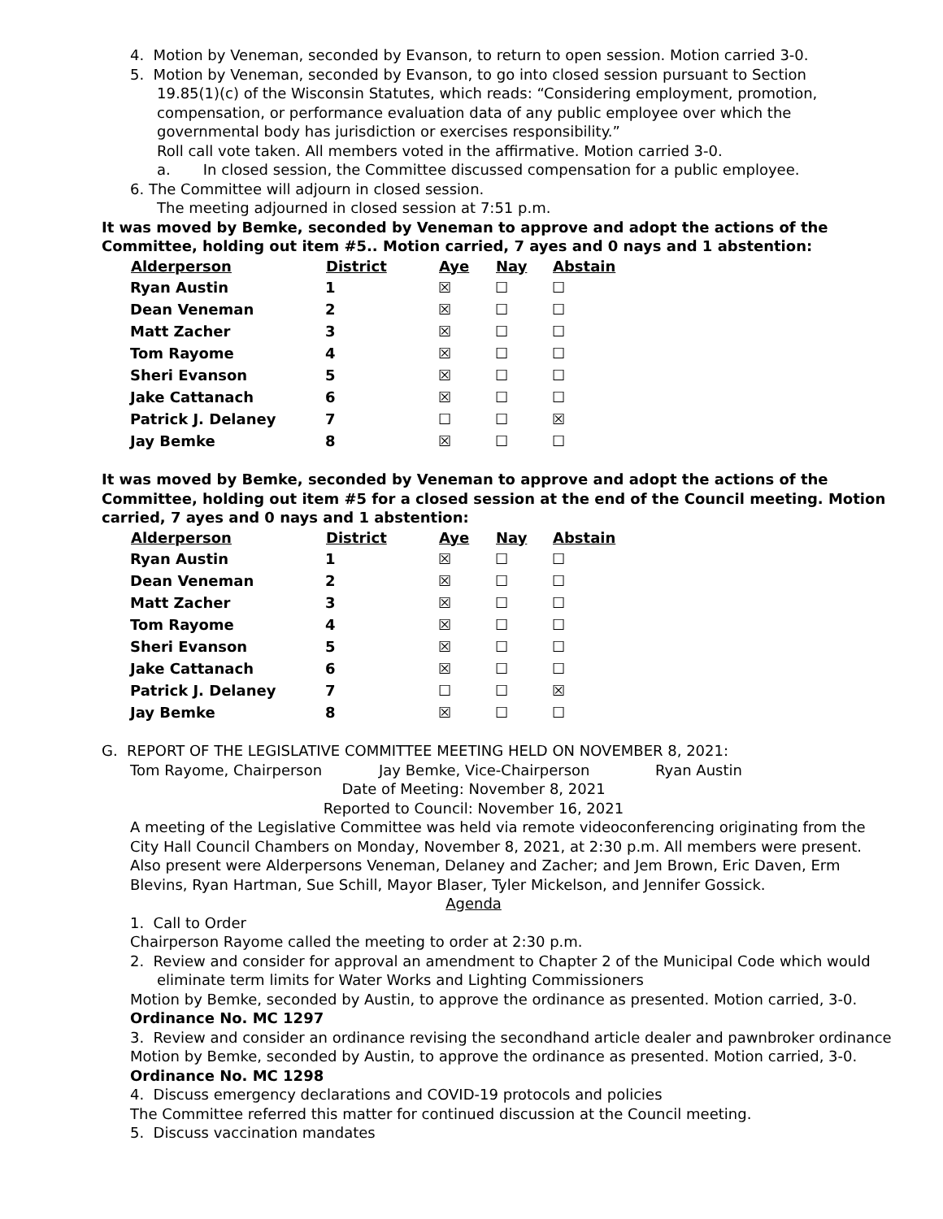4. Motion by Veneman, seconded by Evanson, to return to open session. Motion carried 3-0.
5. Motion by Veneman, seconded by Evanson, to go into closed session pursuant to Section
19.85(1)(c) of the Wisconsin Statutes, which reads: “Considering employment, promotion, compensation, or performance evaluation data of any public employee over which the governmental body has jurisdiction or exercises responsibility.”
Roll call vote taken. All members voted in the affirmative. Motion carried 3-0.
a. In closed session, the Committee discussed compensation for a public employee.
6. The Committee will adjourn in closed session.
The meeting adjourned in closed session at 7:51 p.m.
It was moved by Bemke, seconded by Veneman to approve and adopt the actions of the Committee, holding out item #5.. Motion carried, 7 ayes and 0 nays and 1 abstention:
| Alderperson | District | Aye | Nay | Abstain |
| --- | --- | --- | --- | --- |
| Ryan Austin | 1 | ☒ | ☐ | ☐ |
| Dean Veneman | 2 | ☒ | ☐ | ☐ |
| Matt Zacher | 3 | ☒ | ☐ | ☐ |
| Tom Rayome | 4 | ☒ | ☐ | ☐ |
| Sheri Evanson | 5 | ☒ | ☐ | ☐ |
| Jake Cattanach | 6 | ☒ | ☐ | ☐ |
| Patrick J. Delaney | 7 | ☐ | ☐ | ☒ |
| Jay Bemke | 8 | ☒ | ☐ | ☐ |
It was moved by Bemke, seconded by Veneman to approve and adopt the actions of the Committee, holding out item #5 for a closed session at the end of the Council meeting. Motion carried, 7 ayes and 0 nays and 1 abstention:
| Alderperson | District | Aye | Nay | Abstain |
| --- | --- | --- | --- | --- |
| Ryan Austin | 1 | ☒ | ☐ | ☐ |
| Dean Veneman | 2 | ☒ | ☐ | ☐ |
| Matt Zacher | 3 | ☒ | ☐ | ☐ |
| Tom Rayome | 4 | ☒ | ☐ | ☐ |
| Sheri Evanson | 5 | ☒ | ☐ | ☐ |
| Jake Cattanach | 6 | ☒ | ☐ | ☐ |
| Patrick J. Delaney | 7 | ☐ | ☐ | ☒ |
| Jay Bemke | 8 | ☒ | ☐ | ☐ |
G. REPORT OF THE LEGISLATIVE COMMITTEE MEETING HELD ON NOVEMBER 8, 2021:
Tom Rayome, Chairperson Jay Bemke, Vice-Chairperson Ryan Austin
Date of Meeting: November 8, 2021
Reported to Council: November 16, 2021
A meeting of the Legislative Committee was held via remote videoconferencing originating from the City Hall Council Chambers on Monday, November 8, 2021, at 2:30 p.m. All members were present. Also present were Alderpersons Veneman, Delaney and Zacher; and Jem Brown, Eric Daven, Erm Blevins, Ryan Hartman, Sue Schill, Mayor Blaser, Tyler Mickelson, and Jennifer Gossick.
Agenda
1. Call to Order
Chairperson Rayome called the meeting to order at 2:30 p.m.
2. Review and consider for approval an amendment to Chapter 2 of the Municipal Code which would
eliminate term limits for Water Works and Lighting Commissioners
Motion by Bemke, seconded by Austin, to approve the ordinance as presented. Motion carried, 3-0.
Ordinance No. MC 1297
3. Review and consider an ordinance revising the secondhand article dealer and pawnbroker ordinance
Motion by Bemke, seconded by Austin, to approve the ordinance as presented. Motion carried, 3-0.
Ordinance No. MC 1298
4. Discuss emergency declarations and COVID-19 protocols and policies
The Committee referred this matter for continued discussion at the Council meeting.
5. Discuss vaccination mandates